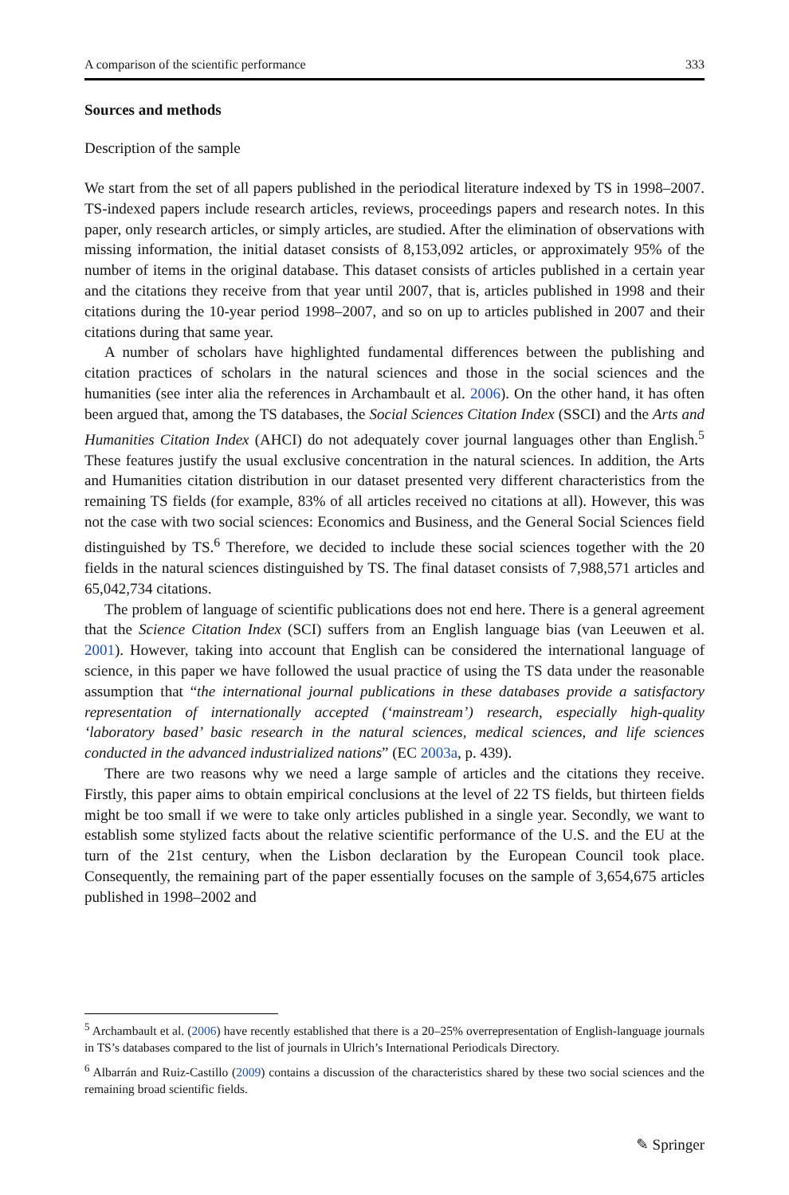A comparison of the scientific performance 333
Sources and methods
Description of the sample
We start from the set of all papers published in the periodical literature indexed by TS in 1998–2007. TS-indexed papers include research articles, reviews, proceedings papers and research notes. In this paper, only research articles, or simply articles, are studied. After the elimination of observations with missing information, the initial dataset consists of 8,153,092 articles, or approximately 95% of the number of items in the original database. This dataset consists of articles published in a certain year and the citations they receive from that year until 2007, that is, articles published in 1998 and their citations during the 10-year period 1998–2007, and so on up to articles published in 2007 and their citations during that same year.
A number of scholars have highlighted fundamental differences between the publishing and citation practices of scholars in the natural sciences and those in the social sciences and the humanities (see inter alia the references in Archambault et al. 2006). On the other hand, it has often been argued that, among the TS databases, the Social Sciences Citation Index (SSCI) and the Arts and Humanities Citation Index (AHCI) do not adequately cover journal languages other than English.<sup>5</sup> These features justify the usual exclusive concentration in the natural sciences. In addition, the Arts and Humanities citation distribution in our dataset presented very different characteristics from the remaining TS fields (for example, 83% of all articles received no citations at all). However, this was not the case with two social sciences: Economics and Business, and the General Social Sciences field distinguished by TS.<sup>6</sup> Therefore, we decided to include these social sciences together with the 20 fields in the natural sciences distinguished by TS. The final dataset consists of 7,988,571 articles and 65,042,734 citations.
The problem of language of scientific publications does not end here. There is a general agreement that the Science Citation Index (SCI) suffers from an English language bias (van Leeuwen et al. 2001). However, taking into account that English can be considered the international language of science, in this paper we have followed the usual practice of using the TS data under the reasonable assumption that “the international journal publications in these databases provide a satisfactory representation of internationally accepted (‘mainstream’) research, especially high-quality ‘laboratory based’ basic research in the natural sciences, medical sciences, and life sciences conducted in the advanced industrialized nations” (EC 2003a, p. 439).
There are two reasons why we need a large sample of articles and the citations they receive. Firstly, this paper aims to obtain empirical conclusions at the level of 22 TS fields, but thirteen fields might be too small if we were to take only articles published in a single year. Secondly, we want to establish some stylized facts about the relative scientific performance of the U.S. and the EU at the turn of the 21st century, when the Lisbon declaration by the European Council took place. Consequently, the remaining part of the paper essentially focuses on the sample of 3,654,675 articles published in 1998–2002 and
<sup>5</sup> Archambault et al. (2006) have recently established that there is a 20–25% overrepresentation of English-language journals in TS’s databases compared to the list of journals in Ulrich’s International Periodicals Directory.
<sup>6</sup> Albarrán and Ruiz-Castillo (2009) contains a discussion of the characteristics shared by these two social sciences and the remaining broad scientific fields.
✎ Springer